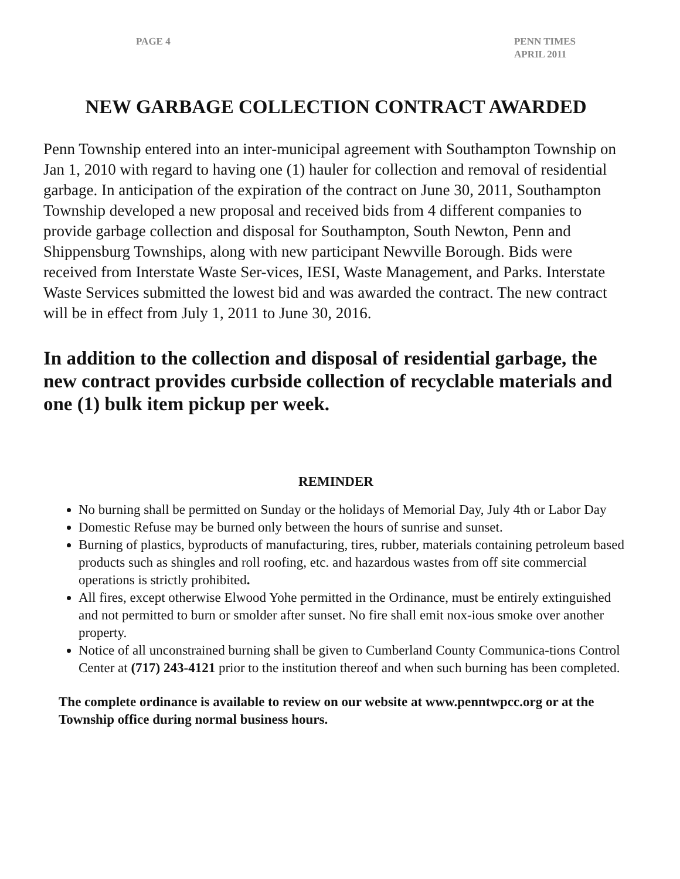PAGE 4 PENN TIMES
APRIL 2011
NEW GARBAGE COLLECTION CONTRACT AWARDED
Penn Township entered into an inter-municipal agreement with Southampton Township on Jan 1, 2010 with regard to having one (1) hauler for collection and removal of residential garbage. In anticipation of the expiration of the contract on June 30, 2011, Southampton Township developed a new proposal and received bids from 4 different companies to provide garbage collection and disposal for Southampton, South Newton, Penn and Shippensburg Townships, along with new participant Newville Borough. Bids were received from Interstate Waste Ser-vices, IESI, Waste Management, and Parks. Interstate Waste Services submitted the lowest bid and was awarded the contract. The new contract will be in effect from July 1, 2011 to June 30, 2016.
In addition to the collection and disposal of residential garbage, the new contract provides curbside collection of recyclable materials and one (1) bulk item pickup per week.
REMINDER
No burning shall be permitted on Sunday or the holidays of Memorial Day, July 4th or Labor Day
Domestic Refuse may be burned only between the hours of sunrise and sunset.
Burning of plastics, byproducts of manufacturing, tires, rubber, materials containing petroleum based products such as shingles and roll roofing, etc. and hazardous wastes from off site commercial operations is strictly prohibited.
All fires, except otherwise Elwood Yohe permitted in the Ordinance, must be entirely extinguished and not permitted to burn or smolder after sunset. No fire shall emit nox-ious smoke over another property.
Notice of all unconstrained burning shall be given to Cumberland County Communica-tions Control Center at (717) 243-4121 prior to the institution thereof and when such burning has been completed.
The complete ordinance is available to review on our website at www.penntwpcc.org or at the Township office during normal business hours.